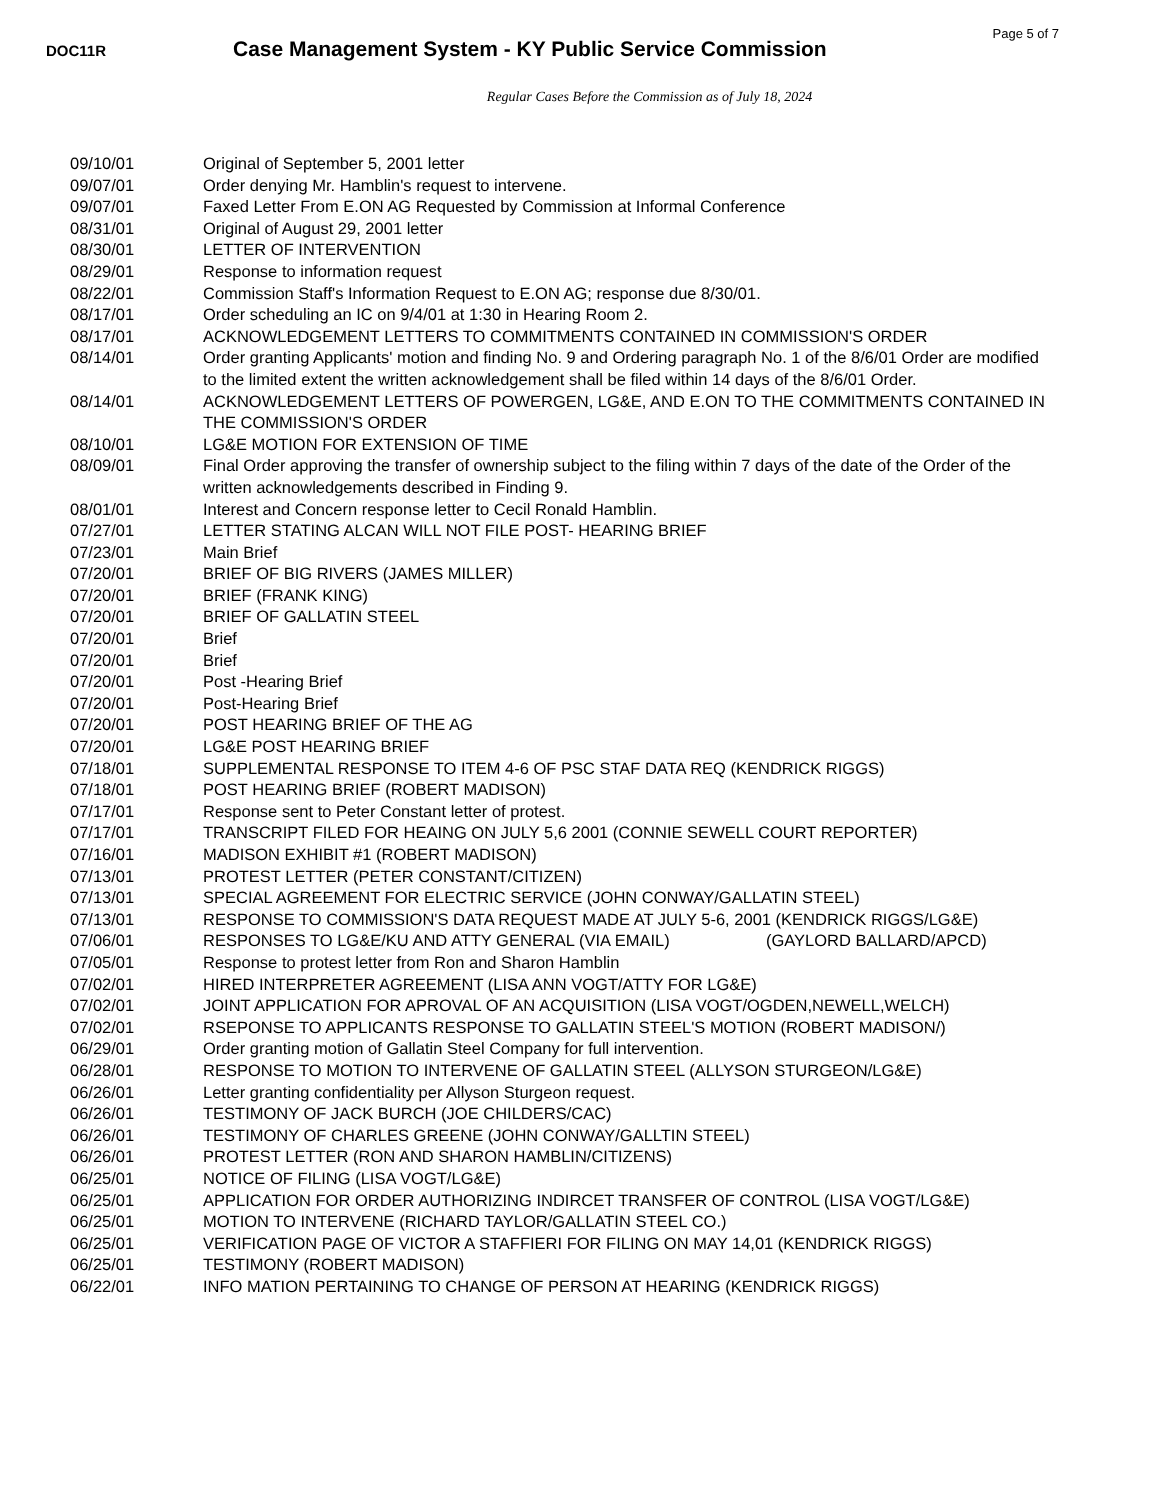Page 5 of 7
DOC11R
Case Management System - KY Public Service Commission
Regular Cases Before the Commission as of July 18, 2024
| 09/10/01 | Original of September 5, 2001 letter |
| 09/07/01 | Order denying Mr. Hamblin's request to intervene. |
| 09/07/01 | Faxed Letter From E.ON AG Requested by Commission at Informal Conference |
| 08/31/01 | Original of August 29, 2001 letter |
| 08/30/01 | LETTER OF INTERVENTION |
| 08/29/01 | Response to information request |
| 08/22/01 | Commission Staff's Information Request to E.ON AG; response due 8/30/01. |
| 08/17/01 | Order scheduling an IC on 9/4/01 at 1:30 in Hearing Room 2. |
| 08/17/01 | ACKNOWLEDGEMENT LETTERS TO COMMITMENTS CONTAINED IN COMMISSION'S ORDER |
| 08/14/01 | Order granting Applicants' motion and finding No. 9 and Ordering paragraph No. 1 of the 8/6/01 Order are modified to the limited extent the written acknowledgement shall be filed within 14 days of the 8/6/01 Order. |
| 08/14/01 | ACKNOWLEDGEMENT LETTERS OF POWERGEN, LG&E, AND E.ON TO THE COMMITMENTS CONTAINED IN THE COMMISSION'S ORDER |
| 08/10/01 | LG&E MOTION FOR EXTENSION OF TIME |
| 08/09/01 | Final Order approving the transfer of ownership subject to the filing within 7 days of the date of the Order of the written acknowledgements described in Finding 9. |
| 08/01/01 | Interest and Concern response letter to Cecil Ronald Hamblin. |
| 07/27/01 | LETTER STATING ALCAN WILL NOT FILE POST- HEARING BRIEF |
| 07/23/01 | Main Brief |
| 07/20/01 | BRIEF OF BIG RIVERS (JAMES MILLER) |
| 07/20/01 | BRIEF (FRANK KING) |
| 07/20/01 | BRIEF OF GALLATIN STEEL |
| 07/20/01 | Brief |
| 07/20/01 | Brief |
| 07/20/01 | Post -Hearing Brief |
| 07/20/01 | Post-Hearing Brief |
| 07/20/01 | POST HEARING BRIEF OF THE AG |
| 07/20/01 | LG&E POST HEARING BRIEF |
| 07/18/01 | SUPPLEMENTAL RESPONSE TO ITEM 4-6 OF PSC STAF DATA REQ (KENDRICK RIGGS) |
| 07/18/01 | POST HEARING BRIEF (ROBERT MADISON) |
| 07/17/01 | Response sent to Peter Constant letter of protest. |
| 07/17/01 | TRANSCRIPT FILED FOR HEAING ON JULY 5,6 2001 (CONNIE SEWELL COURT REPORTER) |
| 07/16/01 | MADISON EXHIBIT #1 (ROBERT MADISON) |
| 07/13/01 | PROTEST LETTER (PETER CONSTANT/CITIZEN) |
| 07/13/01 | SPECIAL AGREEMENT FOR ELECTRIC SERVICE (JOHN CONWAY/GALLATIN STEEL) |
| 07/13/01 | RESPONSE TO COMMISSION'S DATA REQUEST MADE AT JULY 5-6, 2001 (KENDRICK RIGGS/LG&E) |
| 07/06/01 | RESPONSES TO LG&E/KU AND ATTY GENERAL (VIA EMAIL) (GAYLORD BALLARD/APCD) |
| 07/05/01 | Response to protest letter from Ron and Sharon Hamblin |
| 07/02/01 | HIRED INTERPRETER AGREEMENT (LISA ANN VOGT/ATTY FOR LG&E) |
| 07/02/01 | JOINT APPLICATION FOR APROVAL OF AN ACQUISITION (LISA VOGT/OGDEN,NEWELL,WELCH) |
| 07/02/01 | RSEPONSE TO APPLICANTS RESPONSE TO GALLATIN STEEL'S MOTION (ROBERT MADISON/) |
| 06/29/01 | Order granting motion of Gallatin Steel Company for full intervention. |
| 06/28/01 | RESPONSE TO MOTION TO INTERVENE OF GALLATIN STEEL (ALLYSON STURGEON/LG&E) |
| 06/26/01 | Letter granting confidentiality per Allyson Sturgeon request. |
| 06/26/01 | TESTIMONY OF JACK BURCH (JOE CHILDERS/CAC) |
| 06/26/01 | TESTIMONY OF CHARLES GREENE (JOHN CONWAY/GALLTIN STEEL) |
| 06/26/01 | PROTEST LETTER (RON AND SHARON HAMBLIN/CITIZENS) |
| 06/25/01 | NOTICE OF FILING (LISA VOGT/LG&E) |
| 06/25/01 | APPLICATION FOR ORDER AUTHORIZING INDIRCET TRANSFER OF CONTROL (LISA VOGT/LG&E) |
| 06/25/01 | MOTION TO INTERVENE (RICHARD TAYLOR/GALLATIN STEEL CO.) |
| 06/25/01 | VERIFICATION PAGE OF VICTOR A STAFFIERI FOR FILING ON MAY 14,01 (KENDRICK RIGGS) |
| 06/25/01 | TESTIMONY (ROBERT MADISON) |
| 06/22/01 | INFO MATION PERTAINING TO CHANGE OF PERSON AT HEARING (KENDRICK RIGGS) |